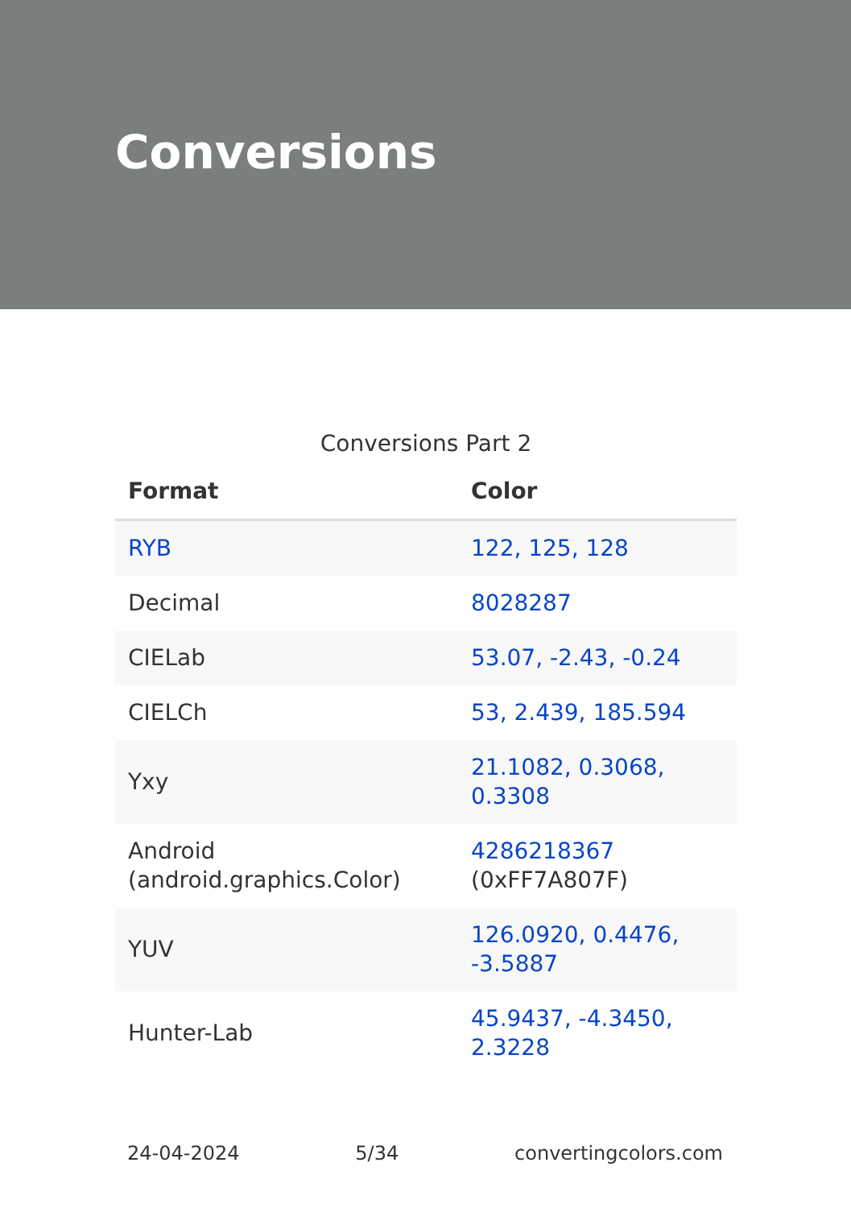Conversions
Conversions Part 2
| Format | Color |
| --- | --- |
| RYB | 122, 125, 128 |
| Decimal | 8028287 |
| CIELab | 53.07, -2.43, -0.24 |
| CIELCh | 53, 2.439, 185.594 |
| Yxy | 21.1082, 0.3068, 0.3308 |
| Android (android.graphics.Color) | 4286218367 (0xFF7A807F) |
| YUV | 126.0920, 0.4476, -3.5887 |
| Hunter-Lab | 45.9437, -4.3450, 2.3228 |
24-04-2024 5/34 convertingcolors.com